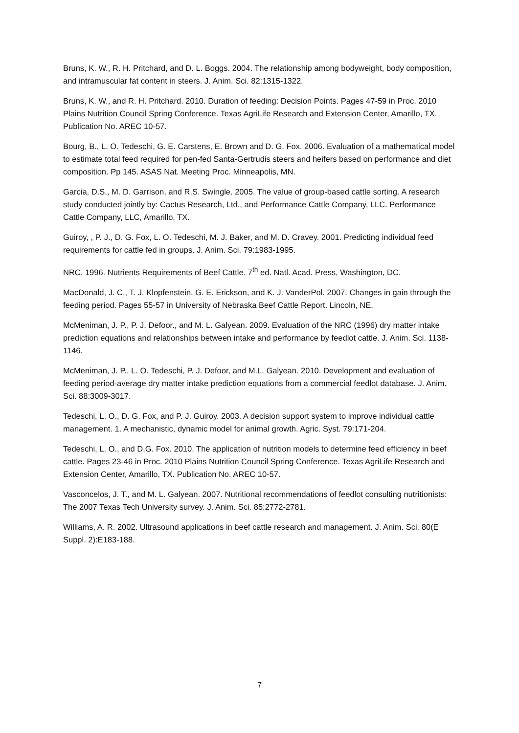Bruns, K. W., R. H. Pritchard, and D. L. Boggs. 2004. The relationship among bodyweight, body composition, and intramuscular fat content in steers. J. Anim. Sci. 82:1315-1322.
Bruns, K. W., and R. H. Pritchard. 2010. Duration of feeding: Decision Points. Pages 47-59 in Proc. 2010 Plains Nutrition Council Spring Conference. Texas AgriLife Research and Extension Center, Amarillo, TX. Publication No. AREC 10-57.
Bourg, B., L. O. Tedeschi, G. E. Carstens, E. Brown and D. G. Fox. 2006. Evaluation of a mathematical model to estimate total feed required for pen-fed Santa-Gertrudis steers and heifers based on performance and diet composition. Pp 145. ASAS Nat. Meeting Proc. Minneapolis, MN.
Garcia, D.S., M. D. Garrison, and R.S. Swingle. 2005. The value of group-based cattle sorting. A research study conducted jointly by: Cactus Research, Ltd., and Performance Cattle Company, LLC. Performance Cattle Company, LLC, Amarillo, TX.
Guiroy, , P. J., D. G. Fox, L. O. Tedeschi, M. J. Baker, and M. D. Cravey. 2001. Predicting individual feed requirements for cattle fed in groups. J. Anim. Sci. 79:1983-1995.
NRC. 1996. Nutrients Requirements of Beef Cattle. 7<sup>th</sup> ed. Natl. Acad. Press, Washington, DC.
MacDonald, J. C., T. J. Klopfenstein, G. E. Erickson, and K. J. VanderPol. 2007. Changes in gain through the feeding period. Pages 55-57 in University of Nebraska Beef Cattle Report. Lincoln, NE.
McMeniman, J. P., P. J. Defoor., and M. L. Galyean. 2009. Evaluation of the NRC (1996) dry matter intake prediction equations and relationships between intake and performance by feedlot cattle. J. Anim. Sci. 1138-1146.
McMeniman, J. P., L. O. Tedeschi, P. J. Defoor, and M.L. Galyean. 2010. Development and evaluation of feeding period-average dry matter intake prediction equations from a commercial feedlot database. J. Anim. Sci. 88:3009-3017.
Tedeschi, L. O., D. G. Fox, and P. J. Guiroy. 2003. A decision support system to improve individual cattle management. 1. A mechanistic, dynamic model for animal growth. Agric. Syst. 79:171-204.
Tedeschi, L. O., and D.G. Fox. 2010. The application of nutrition models to determine feed efficiency in beef cattle. Pages 23-46 in Proc. 2010 Plains Nutrition Council Spring Conference. Texas AgriLife Research and Extension Center, Amarillo, TX. Publication No. AREC 10-57.
Vasconcelos, J. T., and M. L. Galyean. 2007. Nutritional recommendations of feedlot consulting nutritionists: The 2007 Texas Tech University survey. J. Anim. Sci. 85:2772-2781.
Williams, A. R. 2002. Ultrasound applications in beef cattle research and management. J. Anim. Sci. 80(E Suppl. 2):E183-188.
7